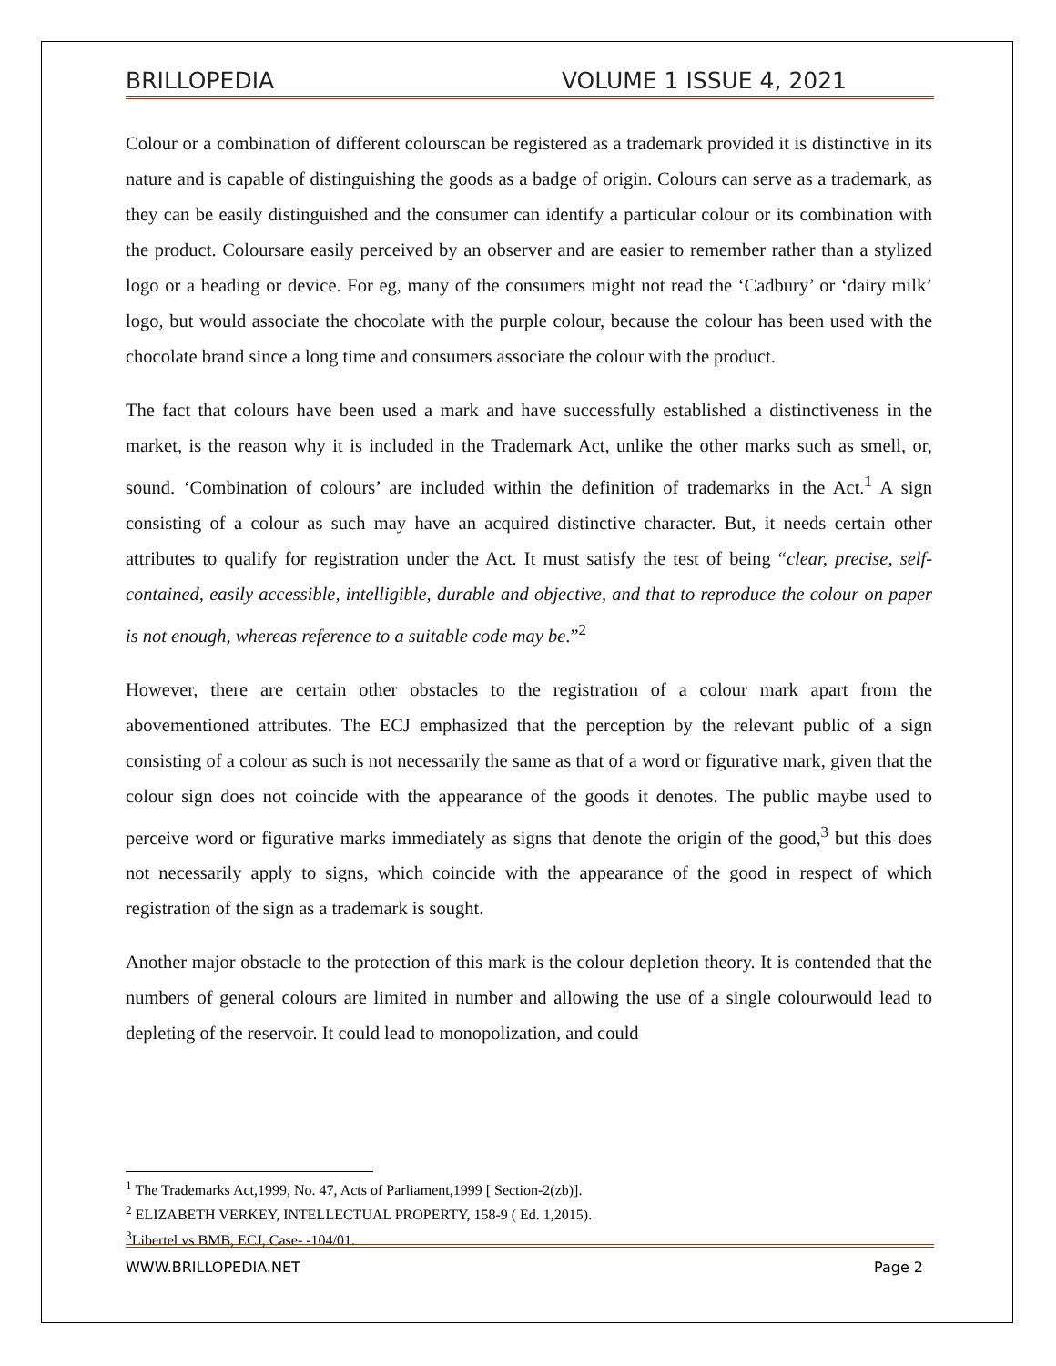BRILLOPEDIA VOLUME 1 ISSUE 4, 2021
Colour or a combination of different colourscan be registered as a trademark provided it is distinctive in its nature and is capable of distinguishing the goods as a badge of origin. Colours can serve as a trademark, as they can be easily distinguished and the consumer can identify a particular colour or its combination with the product. Coloursare easily perceived by an observer and are easier to remember rather than a stylized logo or a heading or device. For eg, many of the consumers might not read the ‘Cadbury’ or ‘dairy milk’ logo, but would associate the chocolate with the purple colour, because the colour has been used with the chocolate brand since a long time and consumers associate the colour with the product.
The fact that colours have been used a mark and have successfully established a distinctiveness in the market, is the reason why it is included in the Trademark Act, unlike the other marks such as smell, or, sound. ‘Combination of colours’ are included within the definition of trademarks in the Act.<sup>1</sup> A sign consisting of a colour as such may have an acquired distinctive character. But, it needs certain other attributes to qualify for registration under the Act. It must satisfy the test of being “clear, precise, self-contained, easily accessible, intelligible, durable and objective, and that to reproduce the colour on paper is not enough, whereas reference to a suitable code may be.”<sup>2</sup>
However, there are certain other obstacles to the registration of a colour mark apart from the abovementioned attributes. The ECJ emphasized that the perception by the relevant public of a sign consisting of a colour as such is not necessarily the same as that of a word or figurative mark, given that the colour sign does not coincide with the appearance of the goods it denotes. The public maybe used to perceive word or figurative marks immediately as signs that denote the origin of the good,<sup>3</sup> but this does not necessarily apply to signs, which coincide with the appearance of the good in respect of which registration of the sign as a trademark is sought.
Another major obstacle to the protection of this mark is the colour depletion theory. It is contended that the numbers of general colours are limited in number and allowing the use of a single colourwould lead to depleting of the reservoir. It could lead to monopolization, and could
<sup>1</sup> The Trademarks Act,1999, No. 47, Acts of Parliament,1999 [ Section-2(zb)].
<sup>2</sup> ELIZABETH VERKEY, INTELLECTUAL PROPERTY, 158-9 ( Ed. 1,2015).
<sup>3</sup> Libertel vs BMB, ECJ, Case- -104/01.
WWW.BRILLOPEDIA.NET Page 2